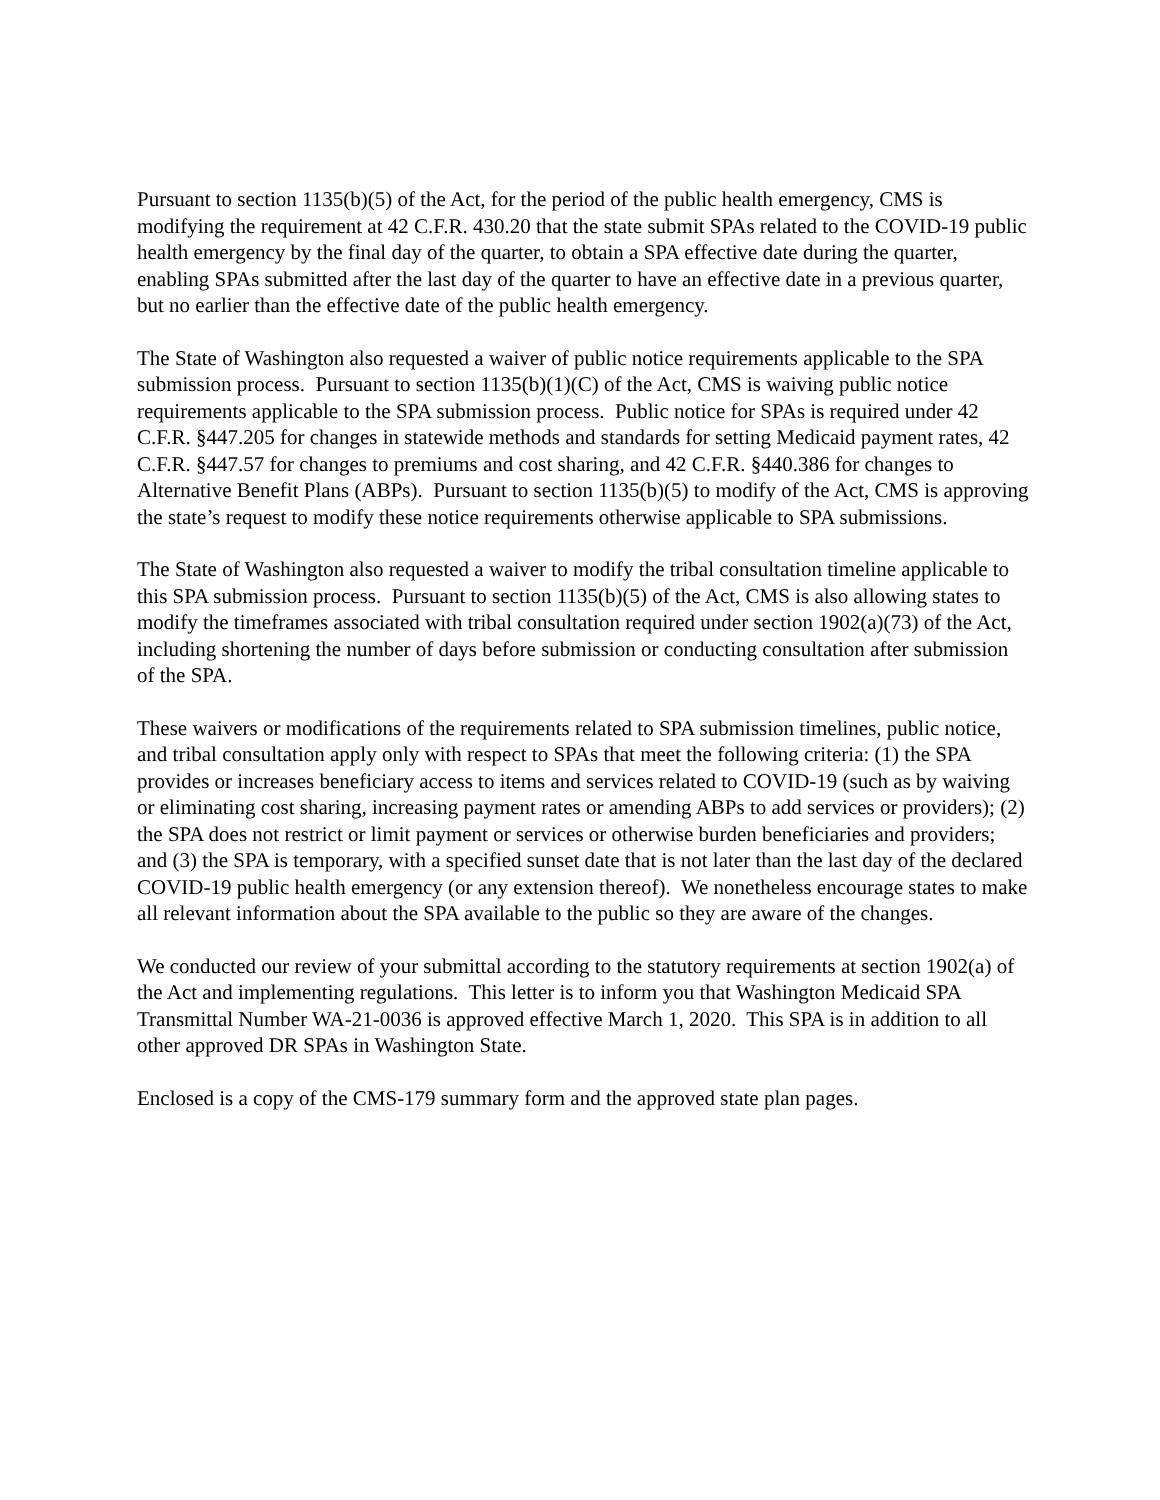Pursuant to section 1135(b)(5) of the Act, for the period of the public health emergency, CMS is modifying the requirement at 42 C.F.R. 430.20 that the state submit SPAs related to the COVID-19 public health emergency by the final day of the quarter, to obtain a SPA effective date during the quarter, enabling SPAs submitted after the last day of the quarter to have an effective date in a previous quarter, but no earlier than the effective date of the public health emergency.
The State of Washington also requested a waiver of public notice requirements applicable to the SPA submission process. Pursuant to section 1135(b)(1)(C) of the Act, CMS is waiving public notice requirements applicable to the SPA submission process. Public notice for SPAs is required under 42 C.F.R. §447.205 for changes in statewide methods and standards for setting Medicaid payment rates, 42 C.F.R. §447.57 for changes to premiums and cost sharing, and 42 C.F.R. §440.386 for changes to Alternative Benefit Plans (ABPs). Pursuant to section 1135(b)(5) to modify of the Act, CMS is approving the state’s request to modify these notice requirements otherwise applicable to SPA submissions.
The State of Washington also requested a waiver to modify the tribal consultation timeline applicable to this SPA submission process. Pursuant to section 1135(b)(5) of the Act, CMS is also allowing states to modify the timeframes associated with tribal consultation required under section 1902(a)(73) of the Act, including shortening the number of days before submission or conducting consultation after submission of the SPA.
These waivers or modifications of the requirements related to SPA submission timelines, public notice, and tribal consultation apply only with respect to SPAs that meet the following criteria: (1) the SPA provides or increases beneficiary access to items and services related to COVID-19 (such as by waiving or eliminating cost sharing, increasing payment rates or amending ABPs to add services or providers); (2) the SPA does not restrict or limit payment or services or otherwise burden beneficiaries and providers; and (3) the SPA is temporary, with a specified sunset date that is not later than the last day of the declared COVID-19 public health emergency (or any extension thereof). We nonetheless encourage states to make all relevant information about the SPA available to the public so they are aware of the changes.
We conducted our review of your submittal according to the statutory requirements at section 1902(a) of the Act and implementing regulations. This letter is to inform you that Washington Medicaid SPA Transmittal Number WA-21-0036 is approved effective March 1, 2020. This SPA is in addition to all other approved DR SPAs in Washington State.
Enclosed is a copy of the CMS-179 summary form and the approved state plan pages.